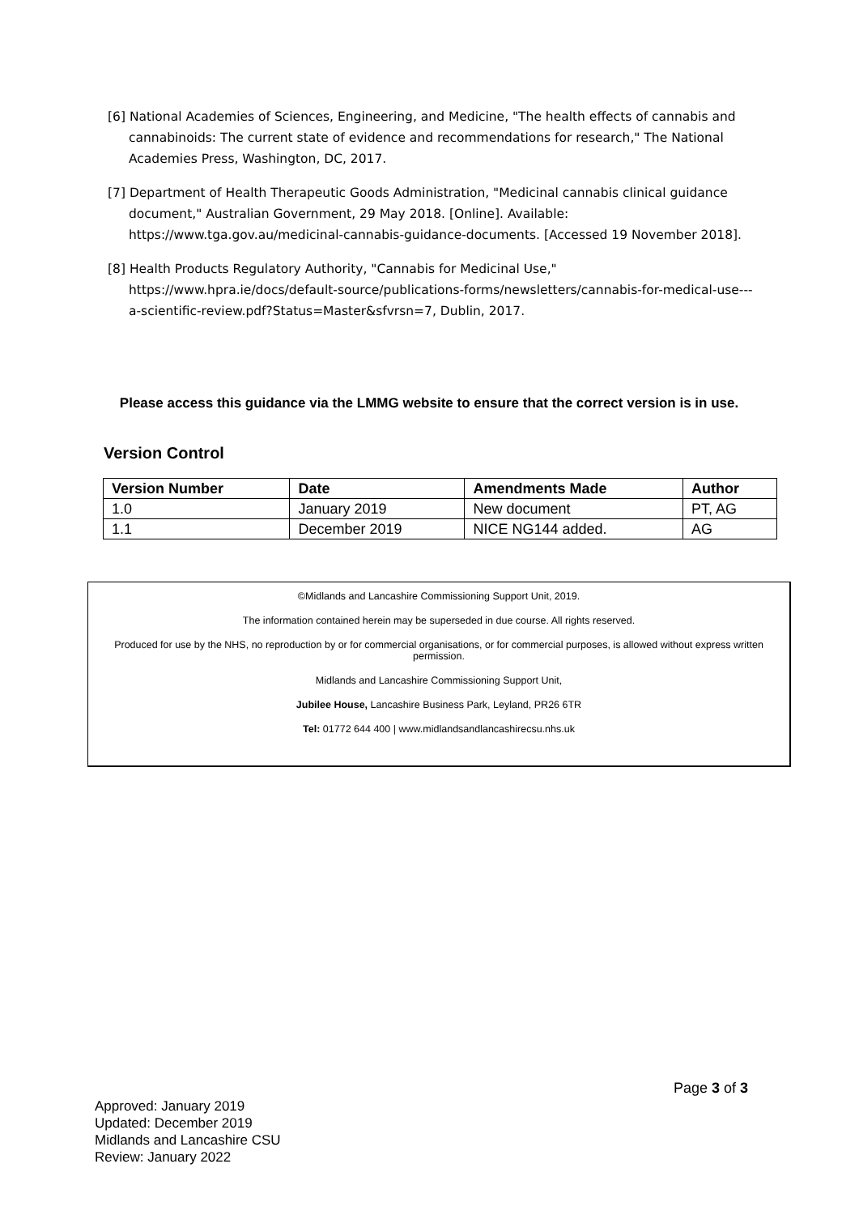[6] National Academies of Sciences, Engineering, and Medicine, "The health effects of cannabis and cannabinoids: The current state of evidence and recommendations for research," The National Academies Press, Washington, DC, 2017.
[7] Department of Health Therapeutic Goods Administration, "Medicinal cannabis clinical guidance document," Australian Government, 29 May 2018. [Online]. Available: https://www.tga.gov.au/medicinal-cannabis-guidance-documents. [Accessed 19 November 2018].
[8] Health Products Regulatory Authority, "Cannabis for Medicinal Use," https://www.hpra.ie/docs/default-source/publications-forms/newsletters/cannabis-for-medical-use---a-scientific-review.pdf?Status=Master&sfvrsn=7, Dublin, 2017.
Please access this guidance via the LMMG website to ensure that the correct version is in use.
Version Control
| Version Number | Date | Amendments Made | Author |
| --- | --- | --- | --- |
| 1.0 | January 2019 | New document | PT, AG |
| 1.1 | December 2019 | NICE NG144 added. | AG |
©Midlands and Lancashire Commissioning Support Unit, 2019.
The information contained herein may be superseded in due course. All rights reserved.
Produced for use by the NHS, no reproduction by or for commercial organisations, or for commercial purposes, is allowed without express written permission.
Midlands and Lancashire Commissioning Support Unit,
Jubilee House, Lancashire Business Park, Leyland, PR26 6TR
Tel: 01772 644 400 | www.midlandsandlancashirecsu.nhs.uk
Page 3 of 3
Approved: January 2019
Updated: December 2019
Midlands and Lancashire CSU
Review: January 2022